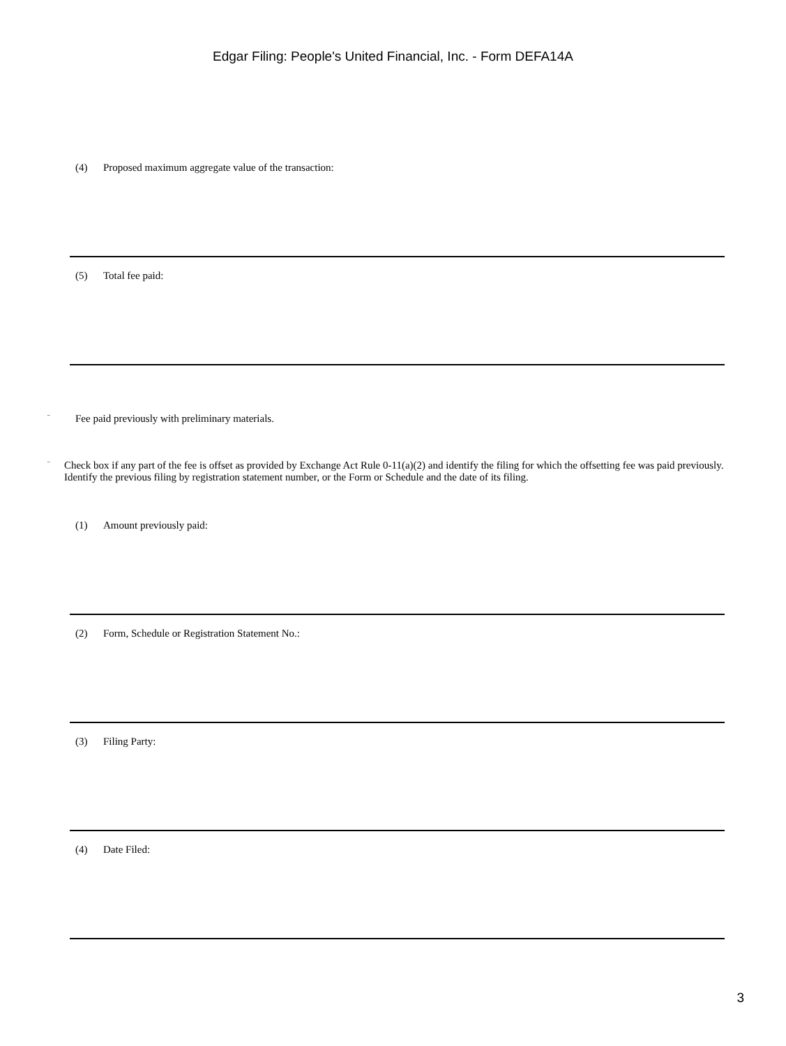Edgar Filing: People's United Financial, Inc. - Form DEFA14A
(4) Proposed maximum aggregate value of the transaction:
(5) Total fee paid:
¨ Fee paid previously with preliminary materials.
¨ Check box if any part of the fee is offset as provided by Exchange Act Rule 0-11(a)(2) and identify the filing for which the offsetting fee was paid previously. Identify the previous filing by registration statement number, or the Form or Schedule and the date of its filing.
(1) Amount previously paid:
(2) Form, Schedule or Registration Statement No.:
(3) Filing Party:
(4) Date Filed:
3